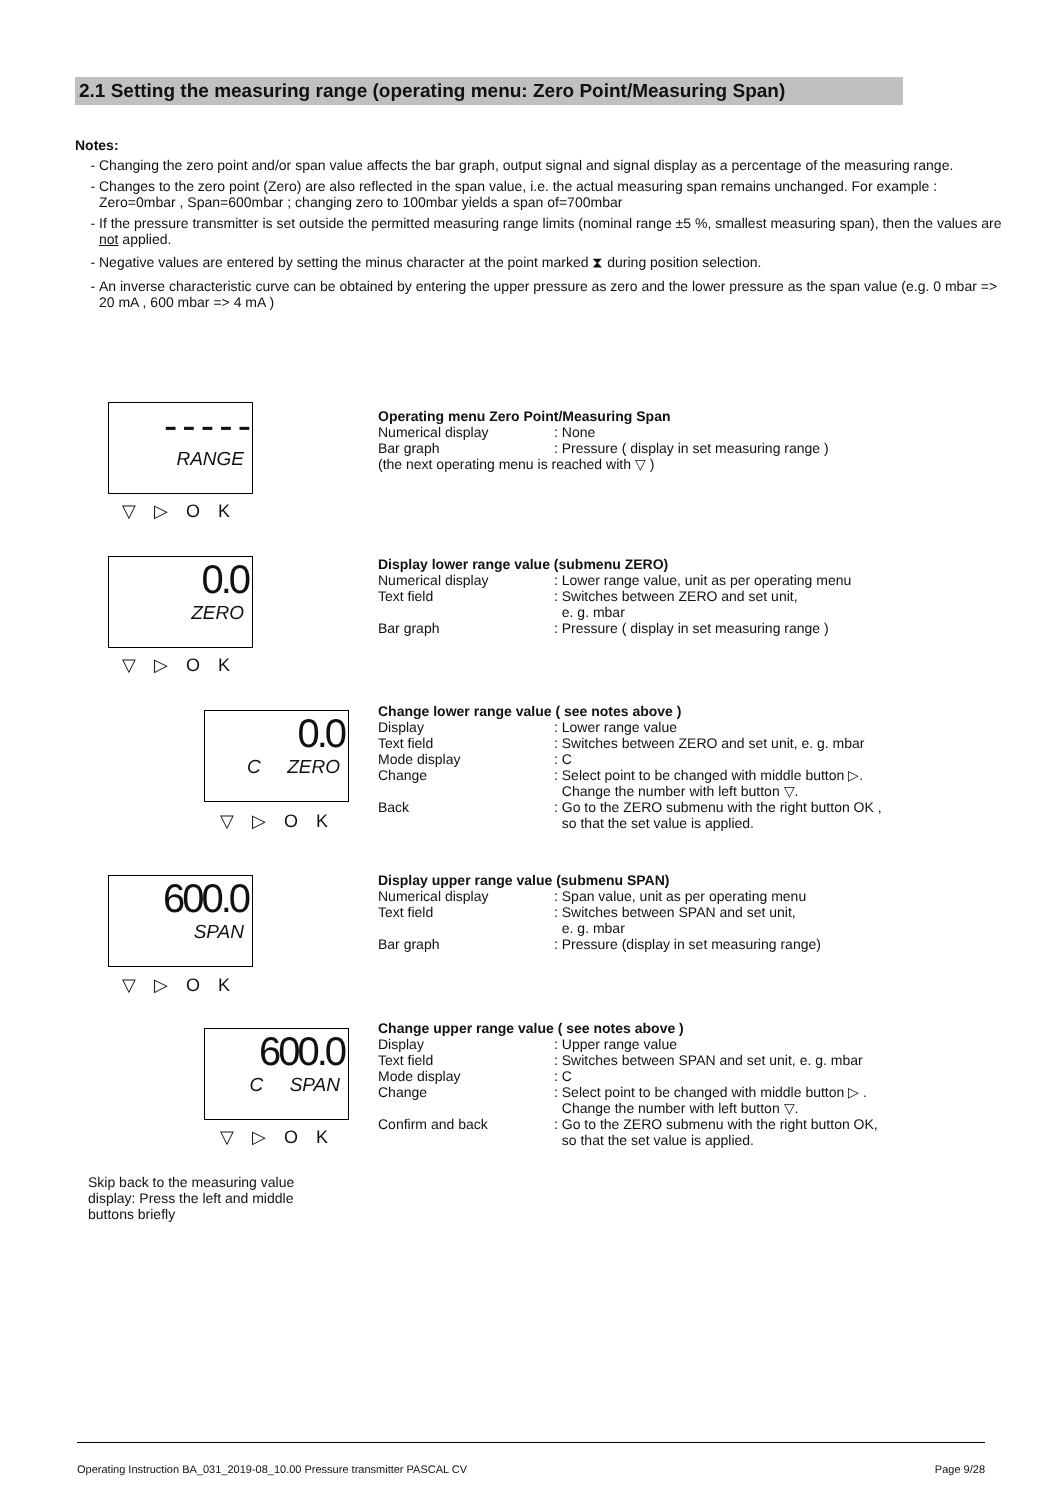2.1 Setting the measuring range (operating menu: Zero Point/Measuring Span)
Notes:
Changing the zero point and/or span value affects the bar graph, output signal and signal display as a percentage of the measuring range.
Changes to the zero point (Zero) are also reflected in the span value, i.e. the actual measuring span remains unchanged. For example : Zero=0mbar , Span=600mbar ; changing zero to 100mbar yields a span of=700mbar
If the pressure transmitter is set outside the permitted measuring range limits (nominal range ±5 %, smallest measuring span), then the values are not applied.
Negative values are entered by setting the minus character at the point marked ⧗ during position selection.
An inverse characteristic curve can be obtained by entering the upper pressure as zero and the lower pressure as the span value (e.g. 0 mbar => 20 mA , 600 mbar => 4 mA )
- - - - -
RANGE
▽▷OK
0.0
ZERO
▽▷OK
0.0
C ZERO
▽▷OK
600.0
SPAN
▽▷OK
600.0
C SPAN
▽▷OK
Skip back to the measuring value display: Press the left and middle buttons briefly
Operating menu Zero Point/Measuring Span
Numerical display: None
Bar graph: Pressure ( display in set measuring range )
(the next operating menu is reached with ▽ )
Display lower range value (submenu ZERO)
Numerical display: Lower range value, unit as per operating menu
Text field: Switches between ZERO and set unit,
e. g. mbar
Bar graph: Pressure ( display in set measuring range )
Change lower range value ( see notes above )
Display: Lower range value
Text field: Switches between ZERO and set unit, e. g. mbar
Mode display: C
Change: Select point to be changed with middle button ▷.
Change the number with left button ▽.
Back: Go to the ZERO submenu with the right button OK ,
so that the set value is applied.
Display upper range value (submenu SPAN)
Numerical display: Span value, unit as per operating menu
Text field: Switches between SPAN and set unit,
e. g. mbar
Bar graph: Pressure (display in set measuring range)
Change upper range value ( see notes above )
Display: Upper range value
Text field: Switches between SPAN and set unit, e. g. mbar
Mode display: C
Change: Select point to be changed with middle button ▷ .
Change the number with left button ▽.
Confirm and back: Go to the ZERO submenu with the right button OK,
so that the set value is applied.
Operating Instruction BA_031_2019-08_10.00 Pressure transmitter PASCAL CV Page 9/28